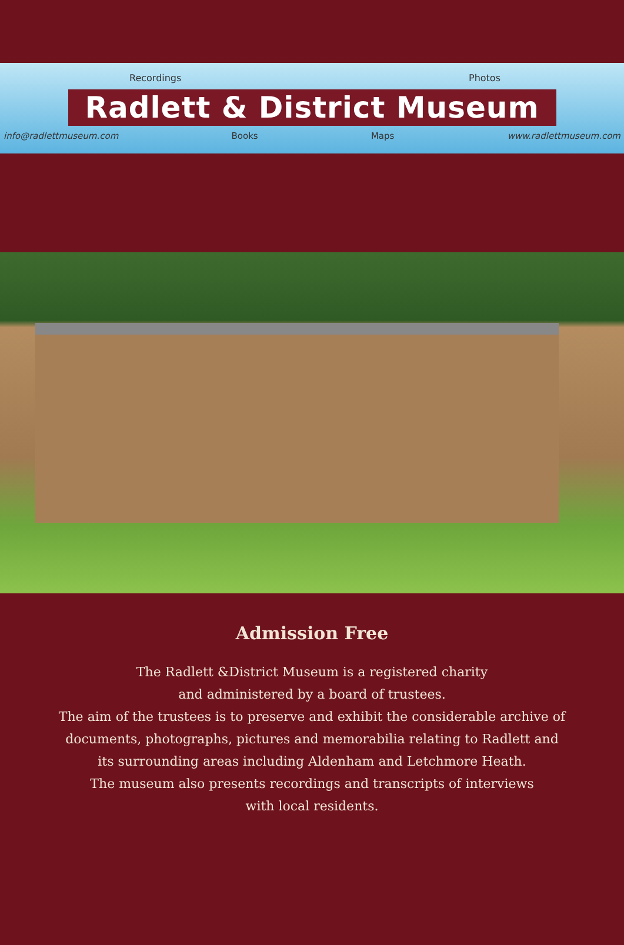Recordings Photos
Radlett & District Museum
info@radlettmuseum.com Books Maps www.radlettmuseum.com
Admission Free
The Radlett &District Museum is a registered charity
and administered by a board of trustees.
The aim of the trustees is to preserve and exhibit the considerable archive of
documents, photographs, pictures and memorabilia relating to Radlett and
its surrounding areas including Aldenham and Letchmore Heath.
The museum also presents recordings and transcripts of interviews
with local residents.